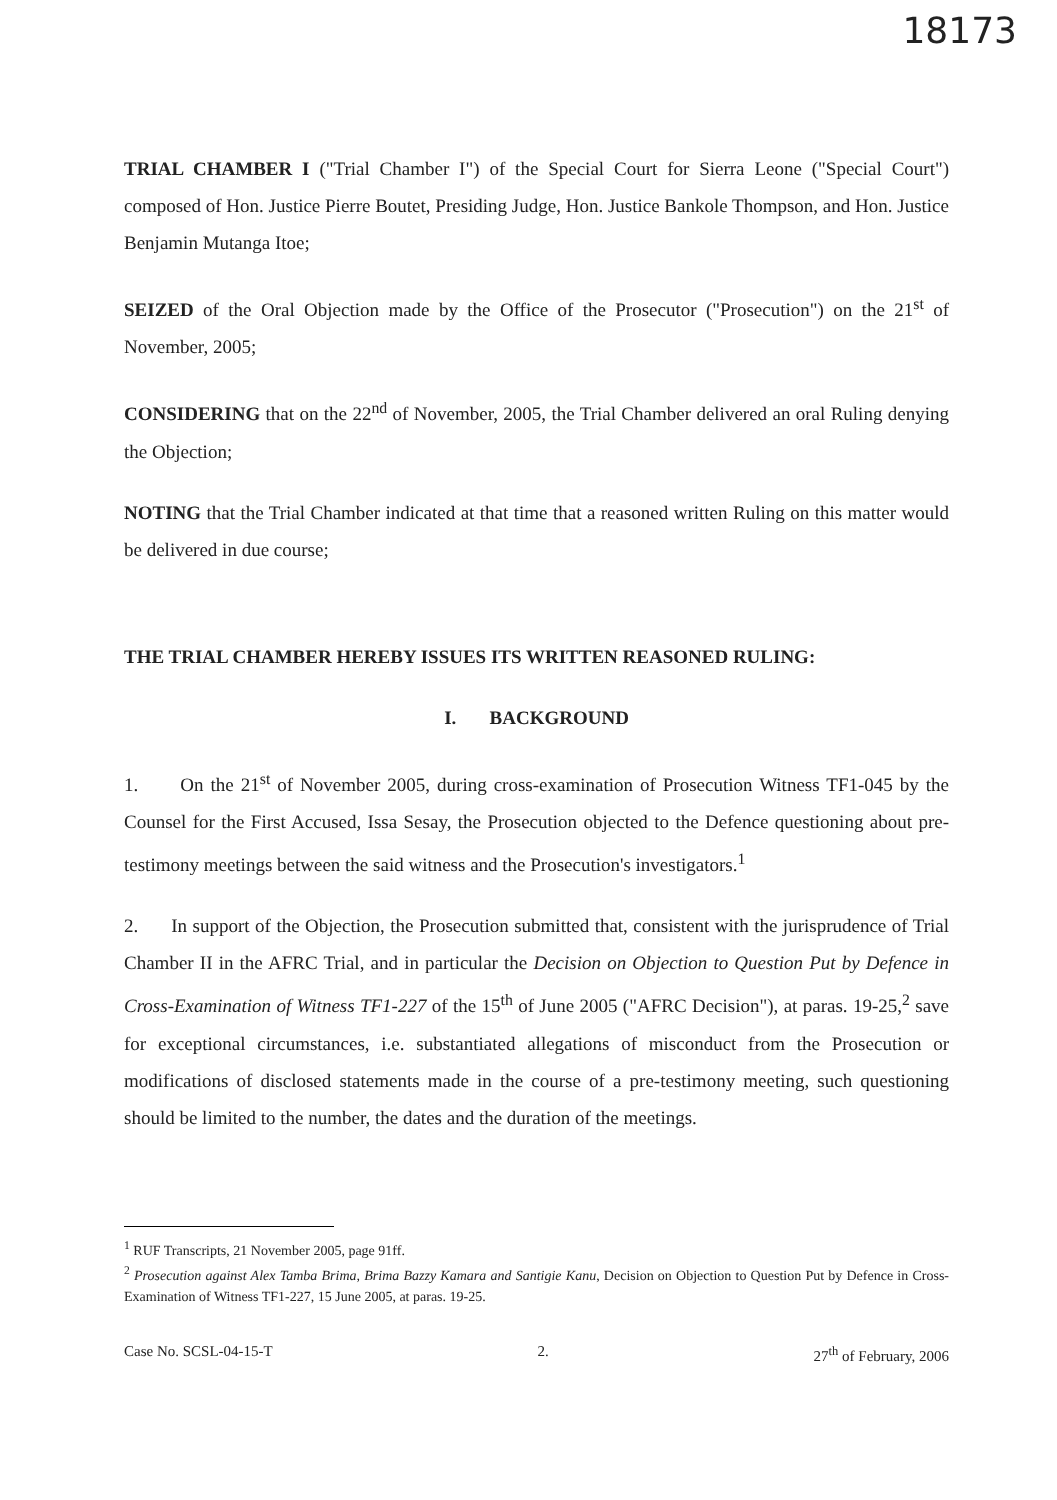18173
TRIAL CHAMBER I ("Trial Chamber I") of the Special Court for Sierra Leone ("Special Court") composed of Hon. Justice Pierre Boutet, Presiding Judge, Hon. Justice Bankole Thompson, and Hon. Justice Benjamin Mutanga Itoe;
SEIZED of the Oral Objection made by the Office of the Prosecutor ("Prosecution") on the 21<sup>st</sup> of November, 2005;
CONSIDERING that on the 22<sup>nd</sup> of November, 2005, the Trial Chamber delivered an oral Ruling denying the Objection;
NOTING that the Trial Chamber indicated at that time that a reasoned written Ruling on this matter would be delivered in due course;
THE TRIAL CHAMBER HEREBY ISSUES ITS WRITTEN REASONED RULING:
I. BACKGROUND
1. On the 21<sup>st</sup> of November 2005, during cross-examination of Prosecution Witness TF1-045 by the Counsel for the First Accused, Issa Sesay, the Prosecution objected to the Defence questioning about pre-testimony meetings between the said witness and the Prosecution's investigators.<sup>1</sup>
2. In support of the Objection, the Prosecution submitted that, consistent with the jurisprudence of Trial Chamber II in the AFRC Trial, and in particular the Decision on Objection to Question Put by Defence in Cross-Examination of Witness TF1-227 of the 15<sup>th</sup> of June 2005 ("AFRC Decision"), at paras. 19-25,<sup>2</sup> save for exceptional circumstances, i.e. substantiated allegations of misconduct from the Prosecution or modifications of disclosed statements made in the course of a pre-testimony meeting, such questioning should be limited to the number, the dates and the duration of the meetings.
<sup>1</sup> RUF Transcripts, 21 November 2005, page 91ff.
<sup>2</sup> Prosecution against Alex Tamba Brima, Brima Bazzy Kamara and Santigie Kanu, Decision on Objection to Question Put by Defence in Cross-Examination of Witness TF1-227, 15 June 2005, at paras. 19-25.
Case No. SCSL-04-15-T 2. 27<sup>th</sup> of February, 2006